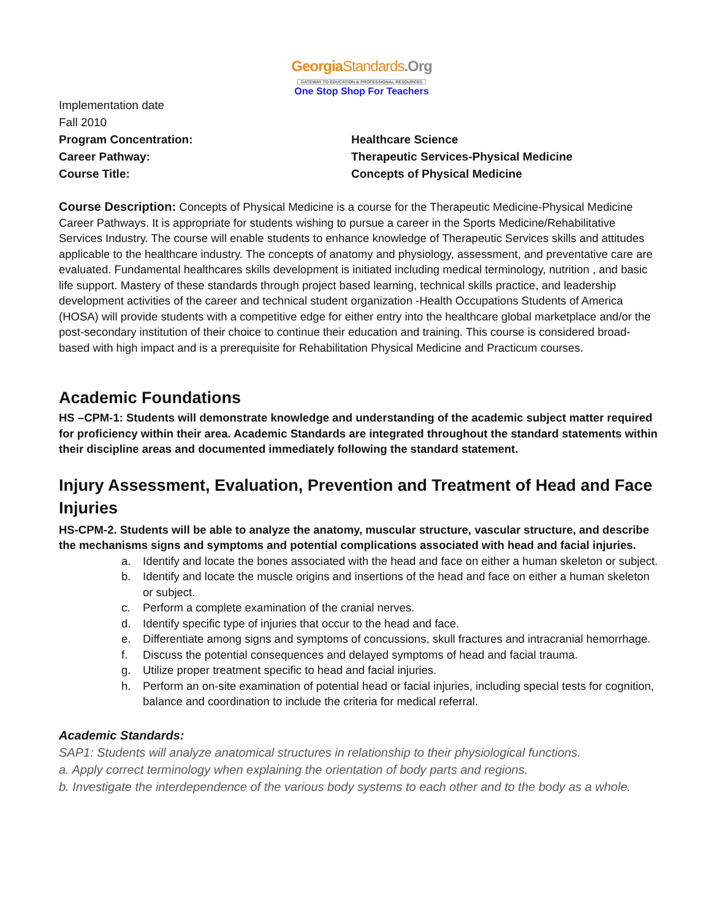GeorgiaStandards.Org
GATEWAY TO EDUCATION & PROFESSIONAL RESOURCES
One Stop Shop For Teachers
Implementation date
Fall 2010
Program Concentration: Healthcare Science
Career Pathway: Therapeutic Services-Physical Medicine
Course Title: Concepts of Physical Medicine
Course Description: Concepts of Physical Medicine is a course for the Therapeutic Medicine-Physical Medicine Career Pathways. It is appropriate for students wishing to pursue a career in the Sports Medicine/Rehabilitative Services Industry. The course will enable students to enhance knowledge of Therapeutic Services skills and attitudes applicable to the healthcare industry. The concepts of anatomy and physiology, assessment, and preventative care are evaluated. Fundamental healthcares skills development is initiated including medical terminology, nutrition , and basic life support. Mastery of these standards through project based learning, technical skills practice, and leadership development activities of the career and technical student organization -Health Occupations Students of America (HOSA) will provide students with a competitive edge for either entry into the healthcare global marketplace and/or the post-secondary institution of their choice to continue their education and training. This course is considered broad-based with high impact and is a prerequisite for Rehabilitation Physical Medicine and Practicum courses.
Academic Foundations
HS –CPM-1: Students will demonstrate knowledge and understanding of the academic subject matter required for proficiency within their area. Academic Standards are integrated throughout the standard statements within their discipline areas and documented immediately following the standard statement.
Injury Assessment, Evaluation, Prevention and Treatment of Head and Face Injuries
HS-CPM-2. Students will be able to analyze the anatomy, muscular structure, vascular structure, and describe the mechanisms signs and symptoms and potential complications associated with head and facial injuries.
a. Identify and locate the bones associated with the head and face on either a human skeleton or subject.
b. Identify and locate the muscle origins and insertions of the head and face on either a human skeleton or subject.
c. Perform a complete examination of the cranial nerves.
d. Identify specific type of injuries that occur to the head and face.
e. Differentiate among signs and symptoms of concussions, skull fractures and intracranial hemorrhage.
f. Discuss the potential consequences and delayed symptoms of head and facial trauma.
g. Utilize proper treatment specific to head and facial injuries.
h. Perform an on-site examination of potential head or facial injuries, including special tests for cognition, balance and coordination to include the criteria for medical referral.
Academic Standards:
SAP1: Students will analyze anatomical structures in relationship to their physiological functions.
a. Apply correct terminology when explaining the orientation of body parts and regions.
b. Investigate the interdependence of the various body systems to each other and to the body as a whole.